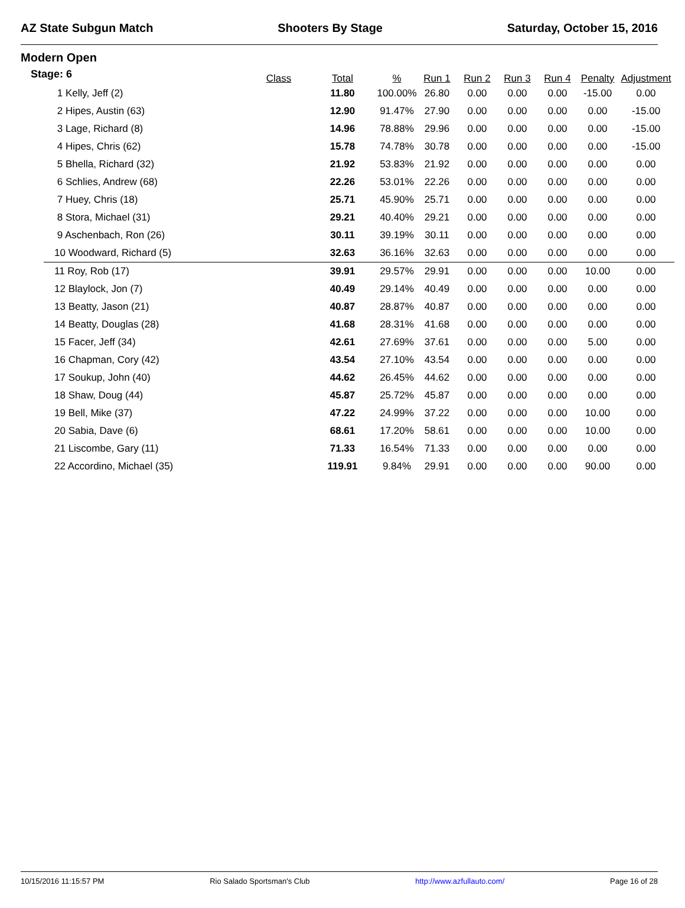AZ State Subgun Match Shooters By Stage Saturday, October 15, 2016
Modern Open
Stage: 6
| | Class | Total | % | Run 1 | Run 2 | Run 3 | Run 4 | Penalty | Adjustment |
| --- | --- | --- | --- | --- | --- | --- | --- | --- | --- |
| 1 Kelly, Jeff (2) | | 11.80 | 100.00% | 26.80 | 0.00 | 0.00 | 0.00 | -15.00 | 0.00 |
| 2 Hipes, Austin (63) | | 12.90 | 91.47% | 27.90 | 0.00 | 0.00 | 0.00 | 0.00 | -15.00 |
| 3 Lage, Richard (8) | | 14.96 | 78.88% | 29.96 | 0.00 | 0.00 | 0.00 | 0.00 | -15.00 |
| 4 Hipes, Chris (62) | | 15.78 | 74.78% | 30.78 | 0.00 | 0.00 | 0.00 | 0.00 | -15.00 |
| 5 Bhella, Richard (32) | | 21.92 | 53.83% | 21.92 | 0.00 | 0.00 | 0.00 | 0.00 | 0.00 |
| 6 Schlies, Andrew (68) | | 22.26 | 53.01% | 22.26 | 0.00 | 0.00 | 0.00 | 0.00 | 0.00 |
| 7 Huey, Chris (18) | | 25.71 | 45.90% | 25.71 | 0.00 | 0.00 | 0.00 | 0.00 | 0.00 |
| 8 Stora, Michael (31) | | 29.21 | 40.40% | 29.21 | 0.00 | 0.00 | 0.00 | 0.00 | 0.00 |
| 9 Aschenbach, Ron (26) | | 30.11 | 39.19% | 30.11 | 0.00 | 0.00 | 0.00 | 0.00 | 0.00 |
| 10 Woodward, Richard (5) | | 32.63 | 36.16% | 32.63 | 0.00 | 0.00 | 0.00 | 0.00 | 0.00 |
| 11 Roy, Rob (17) | | 39.91 | 29.57% | 29.91 | 0.00 | 0.00 | 0.00 | 10.00 | 0.00 |
| 12 Blaylock, Jon (7) | | 40.49 | 29.14% | 40.49 | 0.00 | 0.00 | 0.00 | 0.00 | 0.00 |
| 13 Beatty, Jason (21) | | 40.87 | 28.87% | 40.87 | 0.00 | 0.00 | 0.00 | 0.00 | 0.00 |
| 14 Beatty, Douglas (28) | | 41.68 | 28.31% | 41.68 | 0.00 | 0.00 | 0.00 | 0.00 | 0.00 |
| 15 Facer, Jeff (34) | | 42.61 | 27.69% | 37.61 | 0.00 | 0.00 | 0.00 | 5.00 | 0.00 |
| 16 Chapman, Cory (42) | | 43.54 | 27.10% | 43.54 | 0.00 | 0.00 | 0.00 | 0.00 | 0.00 |
| 17 Soukup, John (40) | | 44.62 | 26.45% | 44.62 | 0.00 | 0.00 | 0.00 | 0.00 | 0.00 |
| 18 Shaw, Doug (44) | | 45.87 | 25.72% | 45.87 | 0.00 | 0.00 | 0.00 | 0.00 | 0.00 |
| 19 Bell, Mike (37) | | 47.22 | 24.99% | 37.22 | 0.00 | 0.00 | 0.00 | 10.00 | 0.00 |
| 20 Sabia, Dave (6) | | 68.61 | 17.20% | 58.61 | 0.00 | 0.00 | 0.00 | 10.00 | 0.00 |
| 21 Liscombe, Gary (11) | | 71.33 | 16.54% | 71.33 | 0.00 | 0.00 | 0.00 | 0.00 | 0.00 |
| 22 Accordino, Michael (35) | | 119.91 | 9.84% | 29.91 | 0.00 | 0.00 | 0.00 | 90.00 | 0.00 |
10/15/2016 11:15:57 PM Rio Salado Sportsman's Club http://www.azfullauto.com/ Page 16 of 28